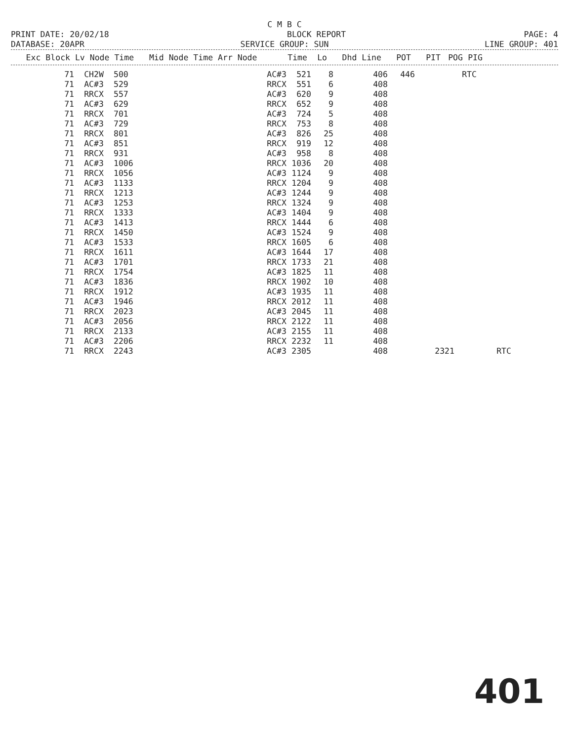C M B C
PRINT DATE: 20/02/18 BLOCK REPORT PAGE: 4
DATABASE: 20APR SERVICE GROUP: SUN LINE GROUP: 401
| Exc Block | Lv Node Time | Mid Node Time Arr Node | Time | Lo | Dhd Line | POT | PIT | POG | PIG |
| --- | --- | --- | --- | --- | --- | --- | --- | --- | --- |
| 71 | CH2W | 500 | AC#3 | 521 | 8 | 406 | 446 | | RTC | |
| 71 | AC#3 | 529 | RRCX | 551 | 6 | 408 | | | | |
| 71 | RRCX | 557 | AC#3 | 620 | 9 | 408 | | | | |
| 71 | AC#3 | 629 | RRCX | 652 | 9 | 408 | | | | |
| 71 | RRCX | 701 | AC#3 | 724 | 5 | 408 | | | | |
| 71 | AC#3 | 729 | RRCX | 753 | 8 | 408 | | | | |
| 71 | RRCX | 801 | AC#3 | 826 | 25 | 408 | | | | |
| 71 | AC#3 | 851 | RRCX | 919 | 12 | 408 | | | | |
| 71 | RRCX | 931 | AC#3 | 958 | 8 | 408 | | | | |
| 71 | AC#3 | 1006 | RRCX | 1036 | 20 | 408 | | | | |
| 71 | RRCX | 1056 | AC#3 | 1124 | 9 | 408 | | | | |
| 71 | AC#3 | 1133 | RRCX | 1204 | 9 | 408 | | | | |
| 71 | RRCX | 1213 | AC#3 | 1244 | 9 | 408 | | | | |
| 71 | AC#3 | 1253 | RRCX | 1324 | 9 | 408 | | | | |
| 71 | RRCX | 1333 | AC#3 | 1404 | 9 | 408 | | | | |
| 71 | AC#3 | 1413 | RRCX | 1444 | 6 | 408 | | | | |
| 71 | RRCX | 1450 | AC#3 | 1524 | 9 | 408 | | | | |
| 71 | AC#3 | 1533 | RRCX | 1605 | 6 | 408 | | | | |
| 71 | RRCX | 1611 | AC#3 | 1644 | 17 | 408 | | | | |
| 71 | AC#3 | 1701 | RRCX | 1733 | 21 | 408 | | | | |
| 71 | RRCX | 1754 | AC#3 | 1825 | 11 | 408 | | | | |
| 71 | AC#3 | 1836 | RRCX | 1902 | 10 | 408 | | | | |
| 71 | RRCX | 1912 | AC#3 | 1935 | 11 | 408 | | | | |
| 71 | AC#3 | 1946 | RRCX | 2012 | 11 | 408 | | | | |
| 71 | RRCX | 2023 | AC#3 | 2045 | 11 | 408 | | | | |
| 71 | AC#3 | 2056 | RRCX | 2122 | 11 | 408 | | | | |
| 71 | RRCX | 2133 | AC#3 | 2155 | 11 | 408 | | | | |
| 71 | AC#3 | 2206 | RRCX | 2232 | 11 | 408 | | | | |
| 71 | RRCX | 2243 | AC#3 | 2305 | | 408 | | 2321 | | RTC |
401